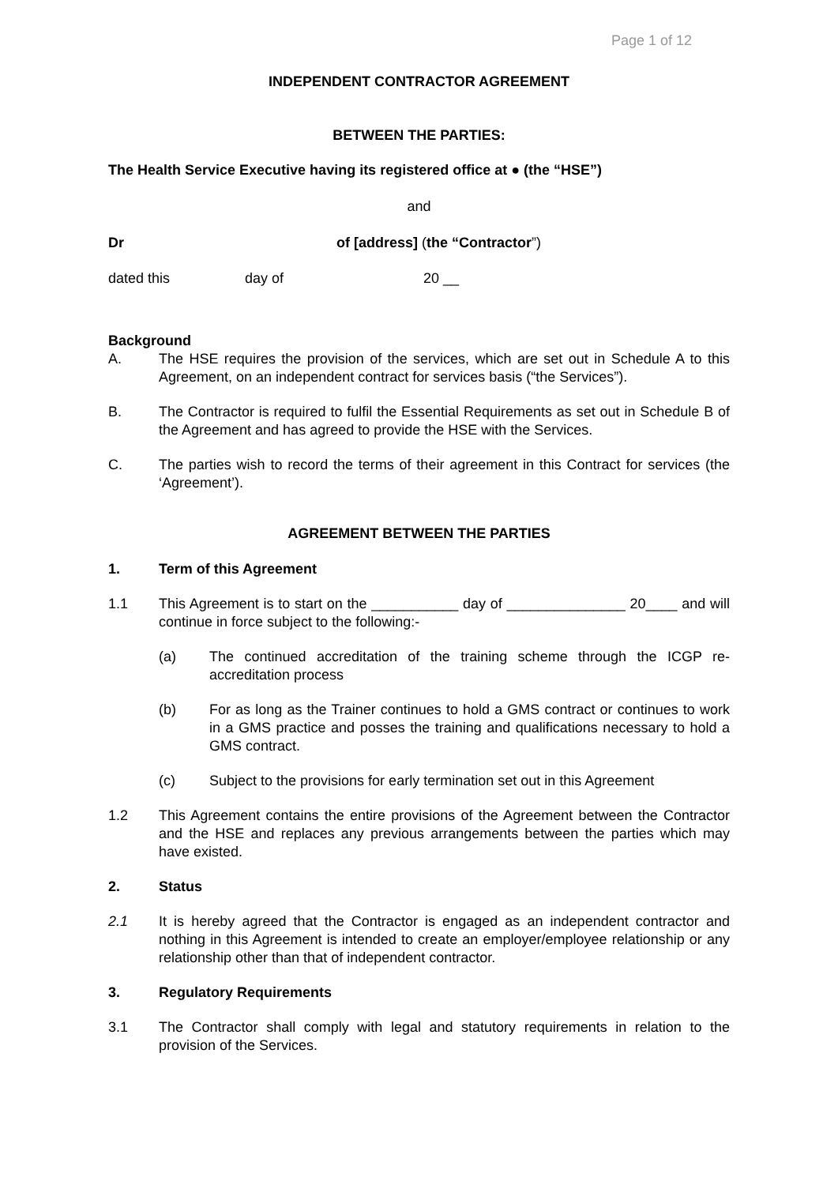Page 1 of 12
INDEPENDENT CONTRACTOR AGREEMENT
BETWEEN THE PARTIES:
The Health Service Executive having its registered office at ● (the “HSE”)
and
Dr of [address] (the “Contractor”)
dated this day of 20 __
Background
A. The HSE requires the provision of the services, which are set out in Schedule A to this Agreement, on an independent contract for services basis (“the Services”).
B. The Contractor is required to fulfil the Essential Requirements as set out in Schedule B of the Agreement and has agreed to provide the HSE with the Services.
C. The parties wish to record the terms of their agreement in this Contract for services (the ‘Agreement’).
AGREEMENT BETWEEN THE PARTIES
1. Term of this Agreement
1.1 This Agreement is to start on the ___________ day of _______________ 20____ and will continue in force subject to the following:-
(a) The continued accreditation of the training scheme through the ICGP re-accreditation process
(b) For as long as the Trainer continues to hold a GMS contract or continues to work in a GMS practice and posses the training and qualifications necessary to hold a GMS contract.
(c) Subject to the provisions for early termination set out in this Agreement
1.2 This Agreement contains the entire provisions of the Agreement between the Contractor and the HSE and replaces any previous arrangements between the parties which may have existed.
2. Status
2.1 It is hereby agreed that the Contractor is engaged as an independent contractor and nothing in this Agreement is intended to create an employer/employee relationship or any relationship other than that of independent contractor.
3. Regulatory Requirements
3.1 The Contractor shall comply with legal and statutory requirements in relation to the provision of the Services.